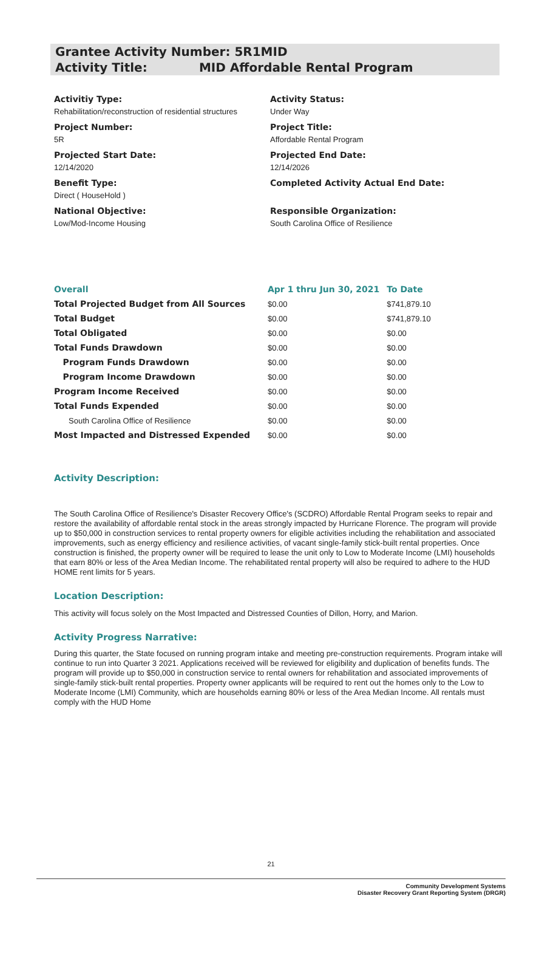Grantee Activity Number: 5R1MID
Activity Title: MID Affordable Rental Program
Activitiy Type:
Rehabilitation/reconstruction of residential structures
Project Number:
5R
Projected Start Date:
12/14/2020
Benefit Type:
Direct ( HouseHold )
National Objective:
Low/Mod-Income Housing
Activity Status:
Under Way
Project Title:
Affordable Rental Program
Projected End Date:
12/14/2026
Completed Activity Actual End Date:
Responsible Organization:
South Carolina Office of Resilience
| Overall | Apr 1 thru Jun 30, 2021 | To Date |
| --- | --- | --- |
| Total Projected Budget from All Sources | $0.00 | $741,879.10 |
| Total Budget | $0.00 | $741,879.10 |
| Total Obligated | $0.00 | $0.00 |
| Total Funds Drawdown | $0.00 | $0.00 |
| Program Funds Drawdown | $0.00 | $0.00 |
| Program Income Drawdown | $0.00 | $0.00 |
| Program Income Received | $0.00 | $0.00 |
| Total Funds Expended | $0.00 | $0.00 |
| South Carolina Office of Resilience | $0.00 | $0.00 |
| Most Impacted and Distressed Expended | $0.00 | $0.00 |
Activity Description:
The South Carolina Office of Resilience's Disaster Recovery Office's (SCDRO) Affordable Rental Program seeks to repair and restore the availability of affordable rental stock in the areas strongly impacted by Hurricane Florence. The program will provide up to $50,000 in construction services to rental property owners for eligible activities including the rehabilitation and associated improvements, such as energy efficiency and resilience activities, of vacant single-family stick-built rental properties. Once construction is finished, the property owner will be required to lease the unit only to Low to Moderate Income (LMI) households that earn 80% or less of the Area Median Income. The rehabilitated rental property will also be required to adhere to the HUD HOME rent limits for 5 years.
Location Description:
This activity will focus solely on the Most Impacted and Distressed Counties of Dillon, Horry, and Marion.
Activity Progress Narrative:
During this quarter, the State focused on running program intake and meeting pre-construction requirements. Program intake will continue to run into Quarter 3 2021. Applications received will be reviewed for eligibility and duplication of benefits funds. The program will provide up to $50,000 in construction service to rental owners for rehabilitation and associated improvements of single-family stick-built rental properties. Property owner applicants will be required to rent out the homes only to the Low to Moderate Income (LMI) Community, which are households earning 80% or less of the Area Median Income. All rentals must comply with the HUD Home
21
Community Development Systems
Disaster Recovery Grant Reporting System (DRGR)